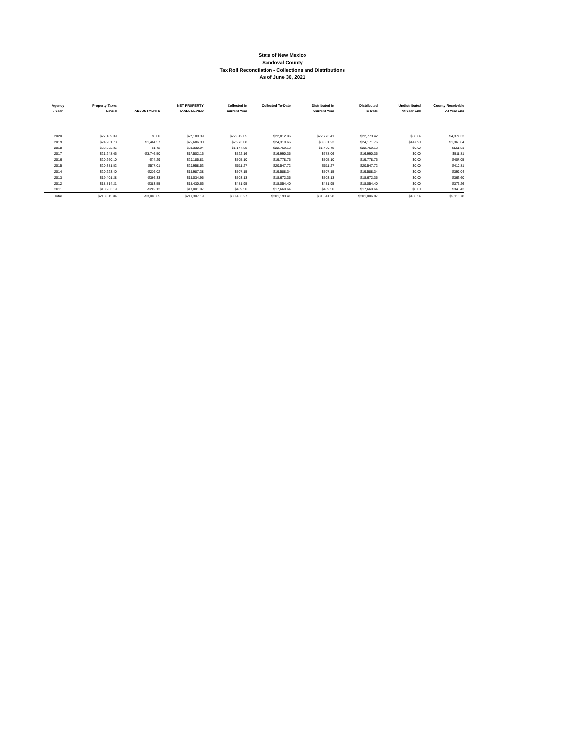State of New Mexico
Sandoval County
Tax Roll Reconcilation - Collections and Distributions
As of June 30, 2021
| Agency / Year | Property Taxes Levied | ADJUSTMENTS | NET PROPERTY TAXES LEVIED | Collected In Current Year | Collected To-Date | Distributed In Current Year | Distributed To-Date | Undistributed At Year End | County Receivable At Year End |
| --- | --- | --- | --- | --- | --- | --- | --- | --- | --- |
| 2020 | $27,189.39 | $0.00 | $27,189.39 | $22,812.05 | $22,812.06 | $22,773.41 | $22,773.42 | $38.64 | $4,377.33 |
| 2019 | $24,201.73 | $1,484.57 | $25,686.30 | $2,973.08 | $24,319.66 | $3,631.23 | $24,171.76 | $147.90 | $1,366.64 |
| 2018 | $23,332.36 | -$1.42 | $23,330.94 | $1,147.88 | $22,769.13 | $1,460.48 | $22,769.13 | $0.00 | $561.81 |
| 2017 | $21,248.66 | -$3,746.50 | $17,502.16 | $522.16 | $16,990.35 | $678.06 | $16,990.35 | $0.00 | $511.81 |
| 2016 | $20,260.10 | -$74.29 | $20,185.81 | $505.10 | $19,778.76 | $505.10 | $19,778.76 | $0.00 | $407.05 |
| 2015 | $20,381.52 | $577.01 | $20,958.53 | $511.27 | $20,547.72 | $511.27 | $20,547.72 | $0.00 | $410.81 |
| 2014 | $20,223.40 | -$236.02 | $19,987.38 | $507.15 | $19,588.34 | $507.15 | $19,588.34 | $0.00 | $399.04 |
| 2013 | $19,401.28 | -$366.33 | $19,034.95 | $503.13 | $18,672.35 | $503.13 | $18,672.35 | $0.00 | $362.60 |
| 2012 | $18,814.21 | -$383.55 | $18,430.66 | $481.95 | $18,054.40 | $481.95 | $18,054.40 | $0.00 | $376.26 |
| 2011 | $18,263.19 | -$262.12 | $18,001.07 | $489.50 | $17,660.64 | $489.50 | $17,660.64 | $0.00 | $340.43 |
| Total | $213,315.84 | -$3,008.65 | $210,307.19 | $30,453.27 | $201,193.41 | $31,541.28 | $201,006.87 | $186.54 | $9,113.78 |